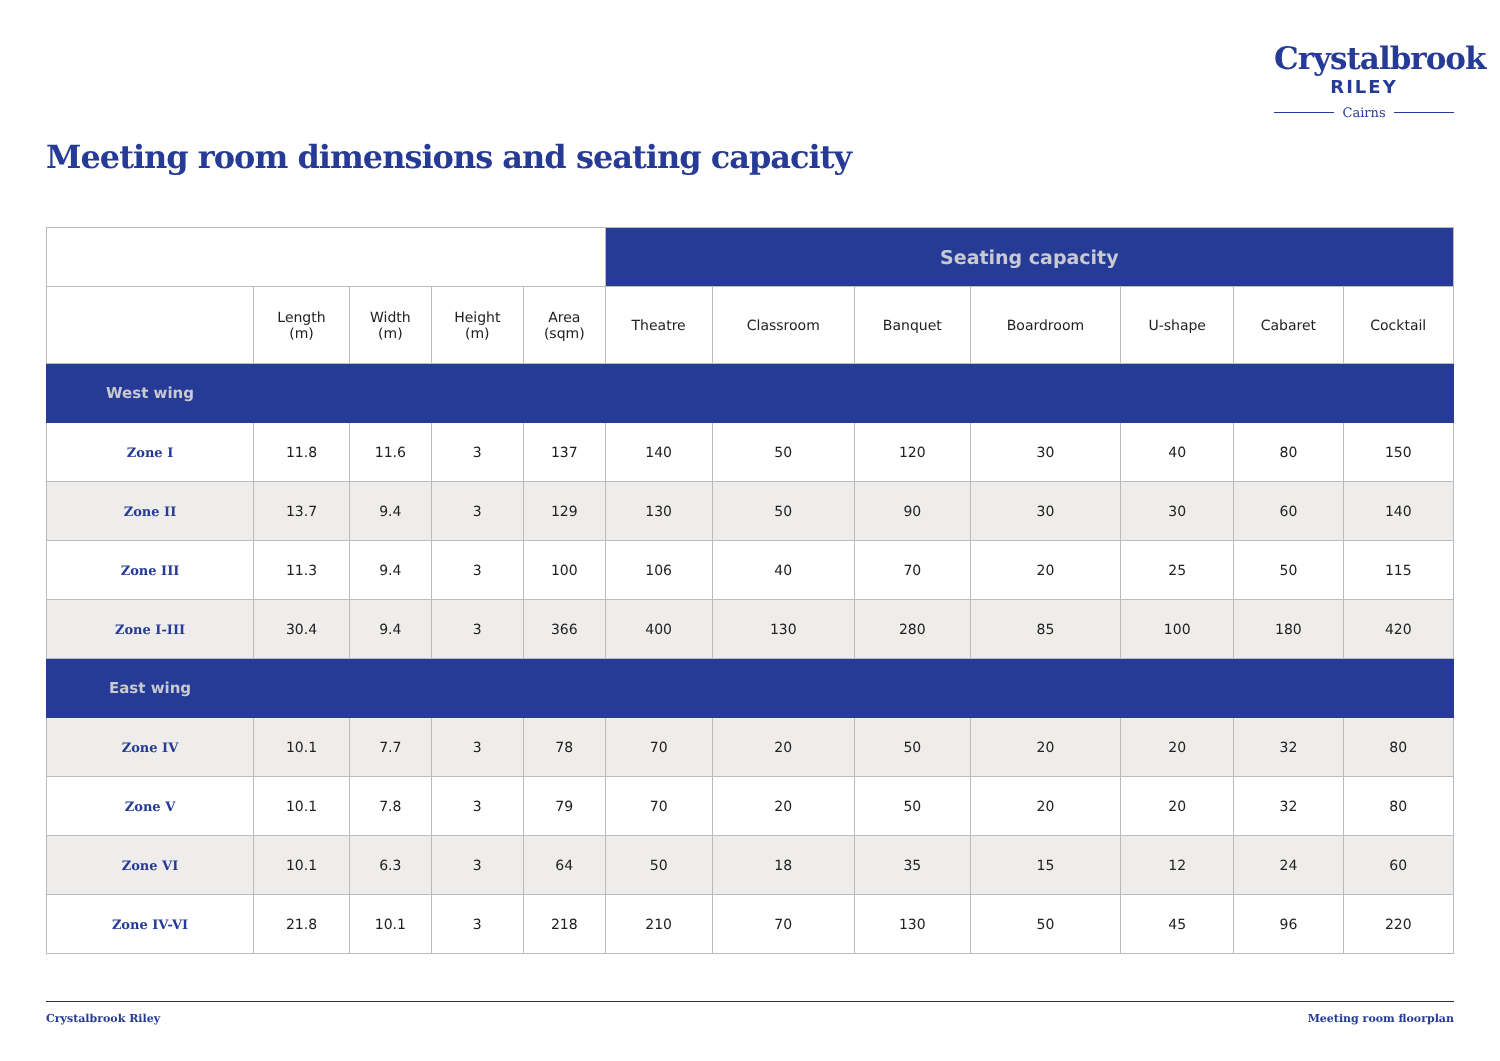Crystalbrook
RILEY
Cairns
Meeting room dimensions and seating capacity
| | | | | | Seating capacity | | | | | | |
| | Length (m) | Width (m) | Height (m) | Area (sqm) | Theatre | Classroom | Banquet | Boardroom | U-shape | Cabaret | Cocktail |
| West wing | | | | | | | | | | | |
| Zone I | 11.8 | 11.6 | 3 | 137 | 140 | 50 | 120 | 30 | 40 | 80 | 150 |
| Zone II | 13.7 | 9.4 | 3 | 129 | 130 | 50 | 90 | 30 | 30 | 60 | 140 |
| Zone III | 11.3 | 9.4 | 3 | 100 | 106 | 40 | 70 | 20 | 25 | 50 | 115 |
| Zone I-III | 30.4 | 9.4 | 3 | 366 | 400 | 130 | 280 | 85 | 100 | 180 | 420 |
| East wing | | | | | | | | | | | |
| Zone IV | 10.1 | 7.7 | 3 | 78 | 70 | 20 | 50 | 20 | 20 | 32 | 80 |
| Zone V | 10.1 | 7.8 | 3 | 79 | 70 | 20 | 50 | 20 | 20 | 32 | 80 |
| Zone VI | 10.1 | 6.3 | 3 | 64 | 50 | 18 | 35 | 15 | 12 | 24 | 60 |
| Zone IV-VI | 21.8 | 10.1 | 3 | 218 | 210 | 70 | 130 | 50 | 45 | 96 | 220 |
Crystalbrook Riley Meeting room floorplan